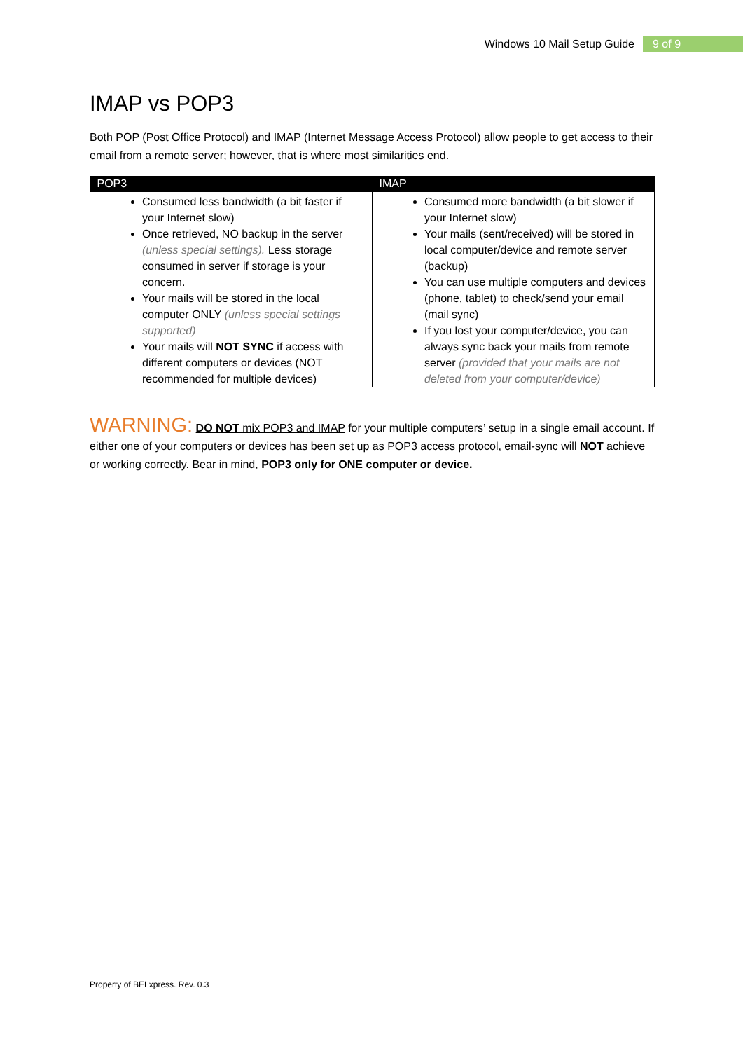Windows 10 Mail Setup Guide 9 of 9
IMAP vs POP3
Both POP (Post Office Protocol) and IMAP (Internet Message Access Protocol) allow people to get access to their email from a remote server; however, that is where most similarities end.
| POP3 | IMAP |
| --- | --- |
| Consumed less bandwidth (a bit faster if your Internet slow) Once retrieved, NO backup in the server (unless special settings). Less storage consumed in server if storage is your concern. Your mails will be stored in the local computer ONLY (unless special settings supported) Your mails will NOT SYNC if access with different computers or devices (NOT recommended for multiple devices) | Consumed more bandwidth (a bit slower if your Internet slow) Your mails (sent/received) will be stored in local computer/device and remote server (backup) You can use multiple computers and devices (phone, tablet) to check/send your email (mail sync) If you lost your computer/device, you can always sync back your mails from remote server (provided that your mails are not deleted from your computer/device) |
WARNING: DO NOT mix POP3 and IMAP for your multiple computers’ setup in a single email account. If either one of your computers or devices has been set up as POP3 access protocol, email-sync will NOT achieve or working correctly. Bear in mind, POP3 only for ONE computer or device.
Property of BELxpress. Rev. 0.3